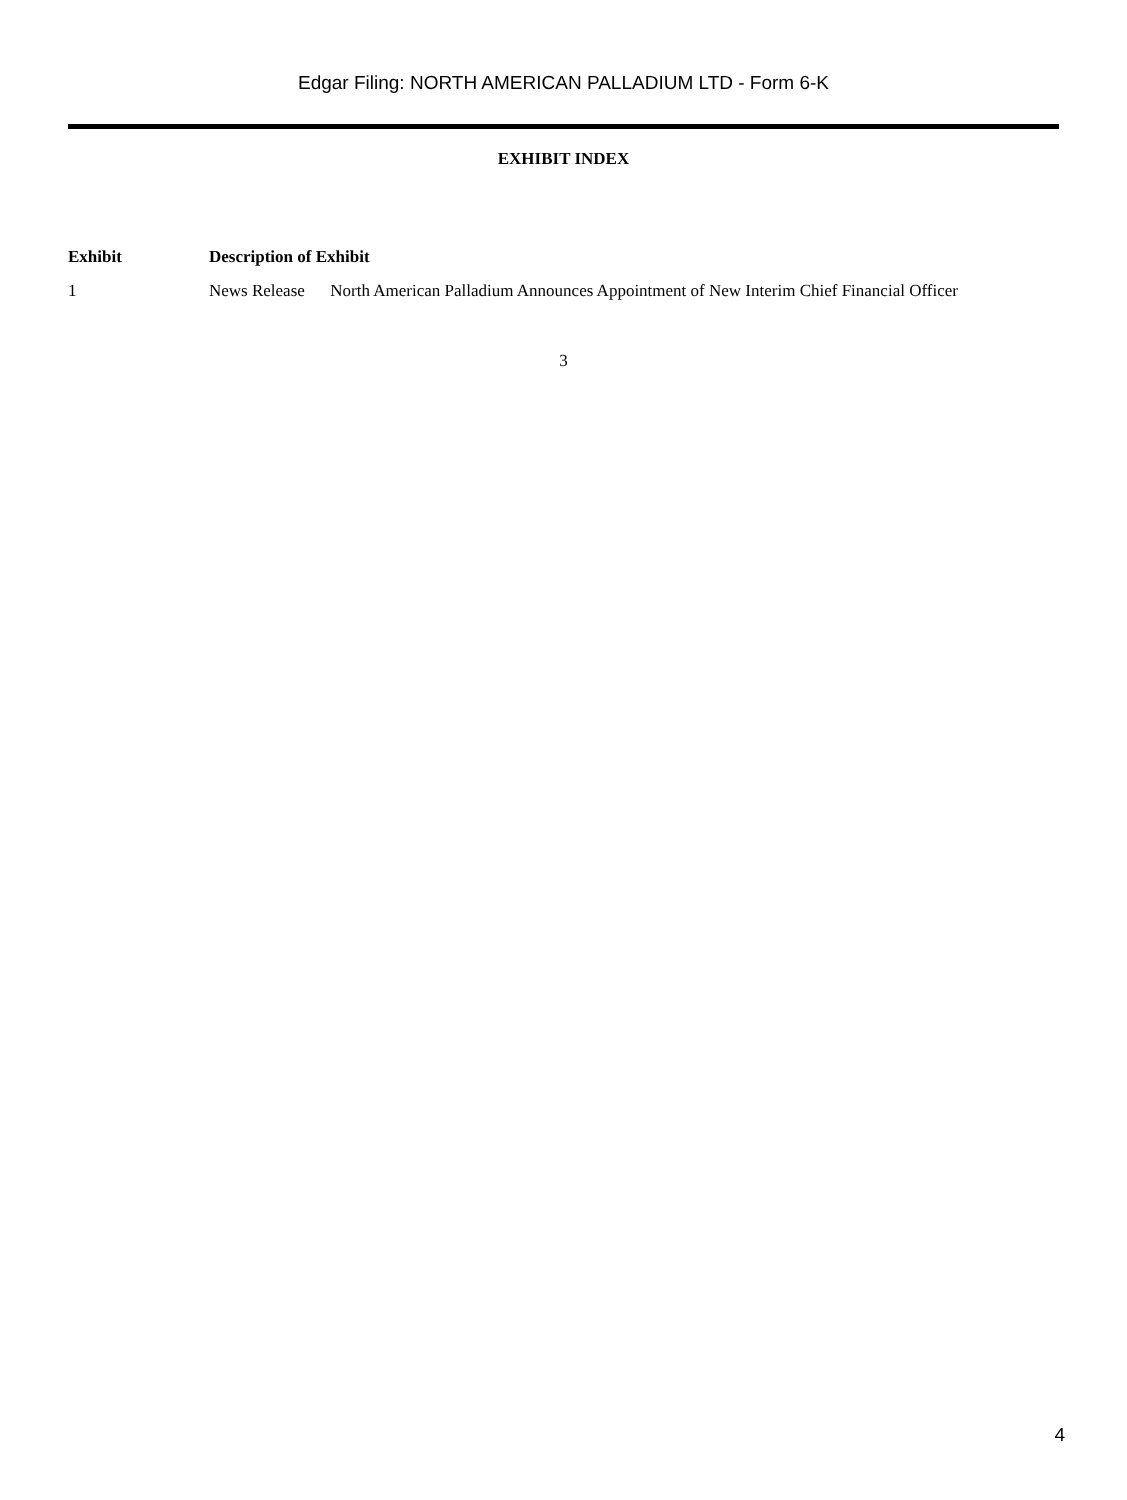Edgar Filing: NORTH AMERICAN PALLADIUM LTD - Form 6-K
EXHIBIT INDEX
| Exhibit | Description of Exhibit |
| --- | --- |
| 1 | News Release North American Palladium Announces Appointment of New Interim Chief Financial Officer |
3
4